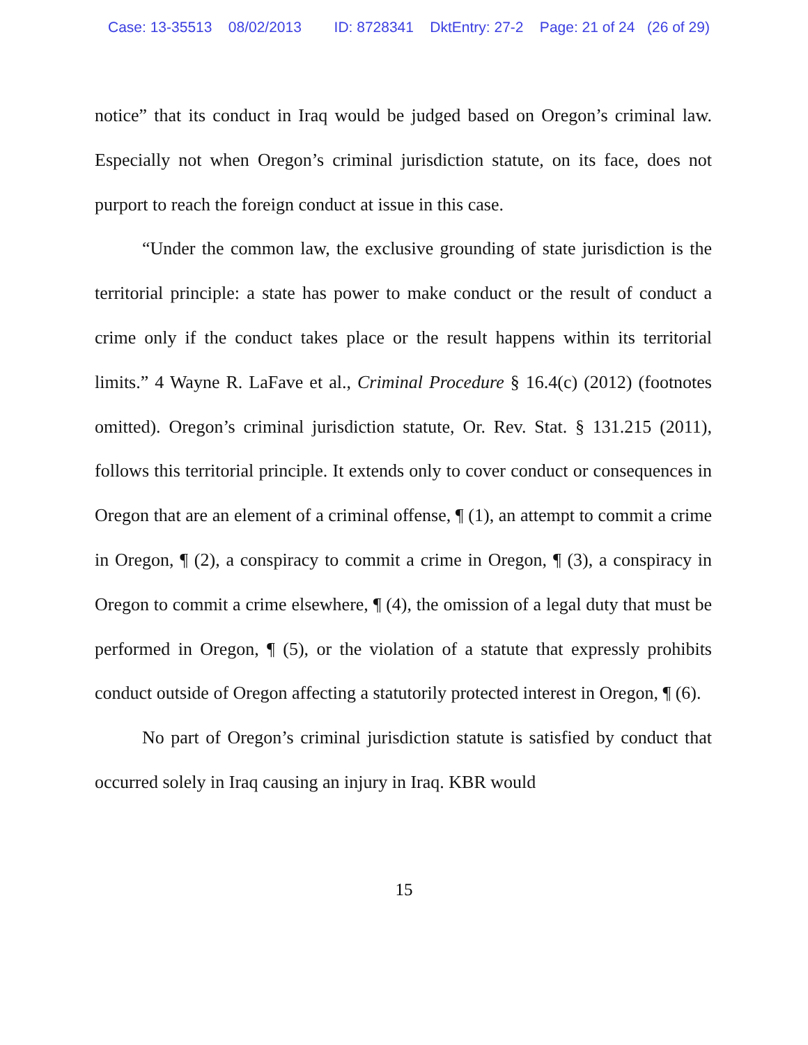Case: 13-35513 08/02/2013 ID: 8728341 DktEntry: 27-2 Page: 21 of 24 (26 of 29)
notice” that its conduct in Iraq would be judged based on Oregon’s criminal law. Especially not when Oregon’s criminal jurisdiction statute, on its face, does not purport to reach the foreign conduct at issue in this case.
“Under the common law, the exclusive grounding of state jurisdiction is the territorial principle: a state has power to make conduct or the result of conduct a crime only if the conduct takes place or the result happens within its territorial limits.” 4 Wayne R. LaFave et al., Criminal Procedure § 16.4(c) (2012) (footnotes omitted). Oregon’s criminal jurisdiction statute, Or. Rev. Stat. § 131.215 (2011), follows this territorial principle. It extends only to cover conduct or consequences in Oregon that are an element of a criminal offense, ¶ (1), an attempt to commit a crime in Oregon, ¶ (2), a conspiracy to commit a crime in Oregon, ¶ (3), a conspiracy in Oregon to commit a crime elsewhere, ¶ (4), the omission of a legal duty that must be performed in Oregon, ¶ (5), or the violation of a statute that expressly prohibits conduct outside of Oregon affecting a statutorily protected interest in Oregon, ¶ (6).
No part of Oregon’s criminal jurisdiction statute is satisfied by conduct that occurred solely in Iraq causing an injury in Iraq. KBR would
15